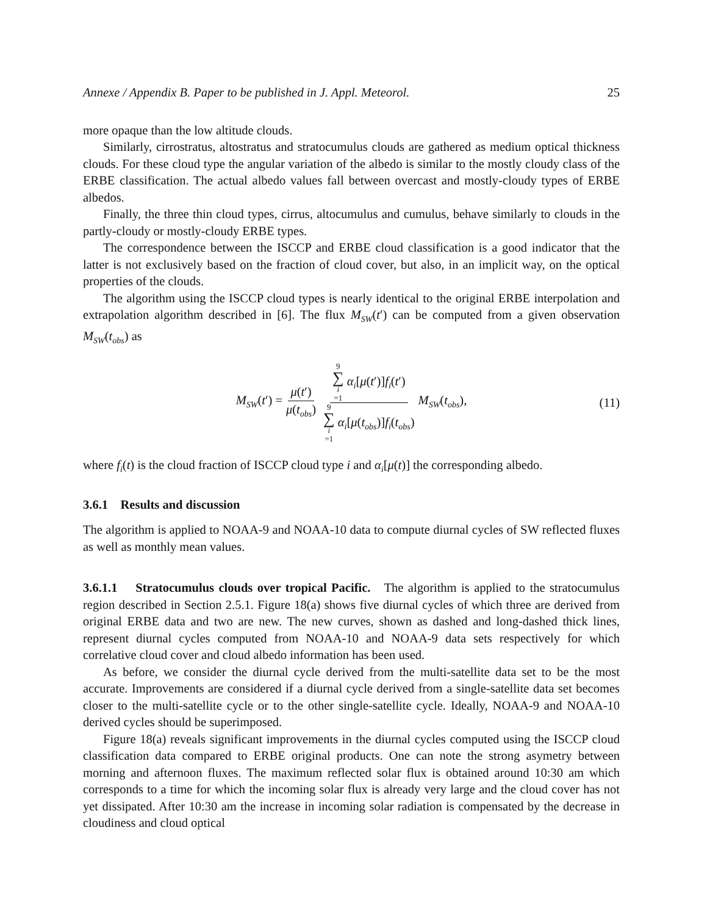Annexe / Appendix B. Paper to be published in J. Appl. Meteorol. 25
more opaque than the low altitude clouds.
Similarly, cirrostratus, altostratus and stratocumulus clouds are gathered as medium optical thickness clouds. For these cloud type the angular variation of the albedo is similar to the mostly cloudy class of the ERBE classification. The actual albedo values fall between overcast and mostly-cloudy types of ERBE albedos.
Finally, the three thin cloud types, cirrus, altocumulus and cumulus, behave similarly to clouds in the partly-cloudy or mostly-cloudy ERBE types.
The correspondence between the ISCCP and ERBE cloud classification is a good indicator that the latter is not exclusively based on the fraction of cloud cover, but also, in an implicit way, on the optical properties of the clouds.
The algorithm using the ISCCP cloud types is nearly identical to the original ERBE interpolation and extrapolation algorithm described in [6]. The flux M<sub>SW</sub>(t′) can be computed from a given observation M<sub>SW</sub>(t<sub>obs</sub>) as
M<sub>SW</sub>(t′) = μ(t′) μ(t<sub>obs</sub>) 9 ∑ i =1 α<sub>i</sub>[μ(t′)]f<sub>i</sub>(t′) 9 ∑ i =1 α<sub>i</sub>[μ(t<sub>obs</sub>)]f<sub>i</sub>(t<sub>obs</sub>) M<sub>SW</sub>(t<sub>obs</sub>), (11)
where f<sub>i</sub>(t) is the cloud fraction of ISCCP cloud type i and α<sub>i</sub>[μ(t)] the corresponding albedo.
3.6.1 Results and discussion
The algorithm is applied to NOAA-9 and NOAA-10 data to compute diurnal cycles of SW reflected fluxes as well as monthly mean values.
3.6.1.1 Stratocumulus clouds over tropical Pacific. The algorithm is applied to the stratocumulus region described in Section 2.5.1. Figure 18(a) shows five diurnal cycles of which three are derived from original ERBE data and two are new. The new curves, shown as dashed and long-dashed thick lines, represent diurnal cycles computed from NOAA-10 and NOAA-9 data sets respectively for which correlative cloud cover and cloud albedo information has been used.
As before, we consider the diurnal cycle derived from the multi-satellite data set to be the most accurate. Improvements are considered if a diurnal cycle derived from a single-satellite data set becomes closer to the multi-satellite cycle or to the other single-satellite cycle. Ideally, NOAA-9 and NOAA-10 derived cycles should be superimposed.
Figure 18(a) reveals significant improvements in the diurnal cycles computed using the ISCCP cloud classification data compared to ERBE original products. One can note the strong asymetry between morning and afternoon fluxes. The maximum reflected solar flux is obtained around 10:30 am which corresponds to a time for which the incoming solar flux is already very large and the cloud cover has not yet dissipated. After 10:30 am the increase in incoming solar radiation is compensated by the decrease in cloudiness and cloud optical